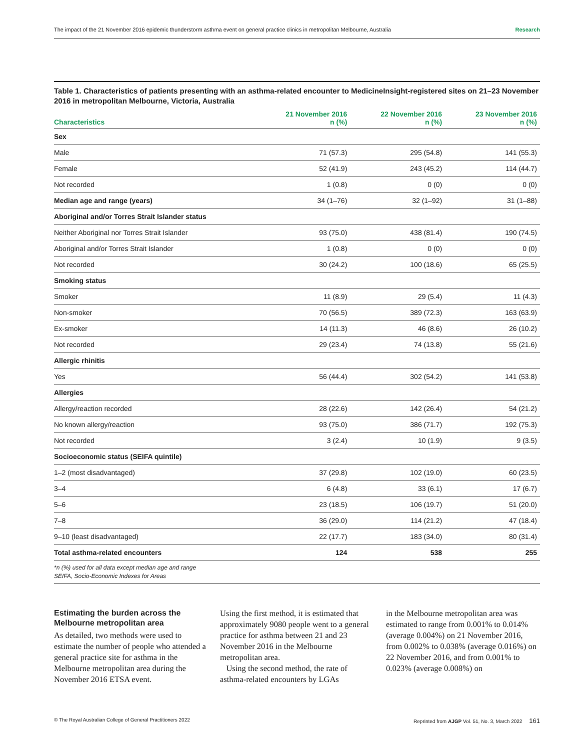The impact of the 21 November 2016 epidemic thunderstorm asthma event on general practice clinics in metropolitan Melbourne, Australia Research
Table 1. Characteristics of patients presenting with an asthma-related encounter to MedicineInsight-registered sites on 21–23 November 2016 in metropolitan Melbourne, Victoria, Australia
| Characteristics | 21 November 2016 n (%) | 22 November 2016 n (%) | 23 November 2016 n (%) |
| --- | --- | --- | --- |
| Sex | | | |
| Male | 71 (57.3) | 295 (54.8) | 141 (55.3) |
| Female | 52 (41.9) | 243 (45.2) | 114 (44.7) |
| Not recorded | 1 (0.8) | 0 (0) | 0 (0) |
| Median age and range (years) | 34 (1–76) | 32 (1–92) | 31 (1–88) |
| Aboriginal and/or Torres Strait Islander status | | | |
| Neither Aboriginal nor Torres Strait Islander | 93 (75.0) | 438 (81.4) | 190 (74.5) |
| Aboriginal and/or Torres Strait Islander | 1 (0.8) | 0 (0) | 0 (0) |
| Not recorded | 30 (24.2) | 100 (18.6) | 65 (25.5) |
| Smoking status | | | |
| Smoker | 11 (8.9) | 29 (5.4) | 11 (4.3) |
| Non-smoker | 70 (56.5) | 389 (72.3) | 163 (63.9) |
| Ex-smoker | 14 (11.3) | 46 (8.6) | 26 (10.2) |
| Not recorded | 29 (23.4) | 74 (13.8) | 55 (21.6) |
| Allergic rhinitis | | | |
| Yes | 56 (44.4) | 302 (54.2) | 141 (53.8) |
| Allergies | | | |
| Allergy/reaction recorded | 28 (22.6) | 142 (26.4) | 54 (21.2) |
| No known allergy/reaction | 93 (75.0) | 386 (71.7) | 192 (75.3) |
| Not recorded | 3 (2.4) | 10 (1.9) | 9 (3.5) |
| Socioeconomic status (SEIFA quintile) | | | |
| 1–2 (most disadvantaged) | 37 (29.8) | 102 (19.0) | 60 (23.5) |
| 3–4 | 6 (4.8) | 33 (6.1) | 17 (6.7) |
| 5–6 | 23 (18.5) | 106 (19.7) | 51 (20.0) |
| 7–8 | 36 (29.0) | 114 (21.2) | 47 (18.4) |
| 9–10 (least disadvantaged) | 22 (17.7) | 183 (34.0) | 80 (31.4) |
| Total asthma-related encounters | 124 | 538 | 255 |
*n (%) used for all data except median age and range
SEIFA, Socio-Economic Indexes for Areas
Estimating the burden across the Melbourne metropolitan area
As detailed, two methods were used to estimate the number of people who attended a general practice site for asthma in the Melbourne metropolitan area during the November 2016 ETSA event.
Using the first method, it is estimated that approximately 9080 people went to a general practice for asthma between 21 and 23 November 2016 in the Melbourne metropolitan area.
Using the second method, the rate of asthma-related encounters by LGAs
in the Melbourne metropolitan area was estimated to range from 0.001% to 0.014% (average 0.004%) on 21 November 2016, from 0.002% to 0.038% (average 0.016%) on 22 November 2016, and from 0.001% to 0.023% (average 0.008%) on
© The Royal Australian College of General Practitioners 2022 Reprinted from AJGP Vol. 51, No. 3, March 2022 161